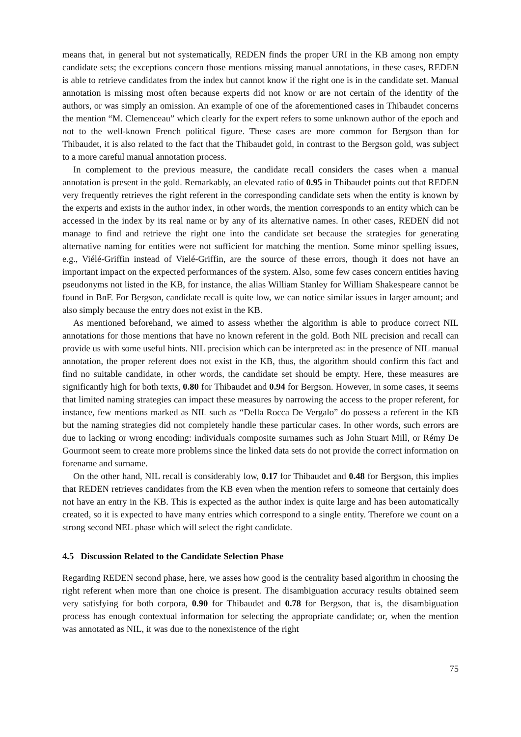means that, in general but not systematically, REDEN finds the proper URI in the KB among non empty candidate sets; the exceptions concern those mentions missing manual annotations, in these cases, REDEN is able to retrieve candidates from the index but cannot know if the right one is in the candidate set. Manual annotation is missing most often because experts did not know or are not certain of the identity of the authors, or was simply an omission. An example of one of the aforementioned cases in Thibaudet concerns the mention “M. Clemenceau” which clearly for the expert refers to some unknown author of the epoch and not to the well-known French political figure. These cases are more common for Bergson than for Thibaudet, it is also related to the fact that the Thibaudet gold, in contrast to the Bergson gold, was subject to a more careful manual annotation process.
In complement to the previous measure, the candidate recall considers the cases when a manual annotation is present in the gold. Remarkably, an elevated ratio of 0.95 in Thibaudet points out that REDEN very frequently retrieves the right referent in the corresponding candidate sets when the entity is known by the experts and exists in the author index, in other words, the mention corresponds to an entity which can be accessed in the index by its real name or by any of its alternative names. In other cases, REDEN did not manage to find and retrieve the right one into the candidate set because the strategies for generating alternative naming for entities were not sufficient for matching the mention. Some minor spelling issues, e.g., Viélé-Griffin instead of Vielé-Griffin, are the source of these errors, though it does not have an important impact on the expected performances of the system. Also, some few cases concern entities having pseudonyms not listed in the KB, for instance, the alias William Stanley for William Shakespeare cannot be found in BnF. For Bergson, candidate recall is quite low, we can notice similar issues in larger amount; and also simply because the entry does not exist in the KB.
As mentioned beforehand, we aimed to assess whether the algorithm is able to produce correct NIL annotations for those mentions that have no known referent in the gold. Both NIL precision and recall can provide us with some useful hints. NIL precision which can be interpreted as: in the presence of NIL manual annotation, the proper referent does not exist in the KB, thus, the algorithm should confirm this fact and find no suitable candidate, in other words, the candidate set should be empty. Here, these measures are significantly high for both texts, 0.80 for Thibaudet and 0.94 for Bergson. However, in some cases, it seems that limited naming strategies can impact these measures by narrowing the access to the proper referent, for instance, few mentions marked as NIL such as “Della Rocca De Vergalo” do possess a referent in the KB but the naming strategies did not completely handle these particular cases. In other words, such errors are due to lacking or wrong encoding: individuals composite surnames such as John Stuart Mill, or Rémy De Gourmont seem to create more problems since the linked data sets do not provide the correct information on forename and surname.
On the other hand, NIL recall is considerably low, 0.17 for Thibaudet and 0.48 for Bergson, this implies that REDEN retrieves candidates from the KB even when the mention refers to someone that certainly does not have an entry in the KB. This is expected as the author index is quite large and has been automatically created, so it is expected to have many entries which correspond to a single entity. Therefore we count on a strong second NEL phase which will select the right candidate.
4.5 Discussion Related to the Candidate Selection Phase
Regarding REDEN second phase, here, we asses how good is the centrality based algorithm in choosing the right referent when more than one choice is present. The disambiguation accuracy results obtained seem very satisfying for both corpora, 0.90 for Thibaudet and 0.78 for Bergson, that is, the disambiguation process has enough contextual information for selecting the appropriate candidate; or, when the mention was annotated as NIL, it was due to the nonexistence of the right
75